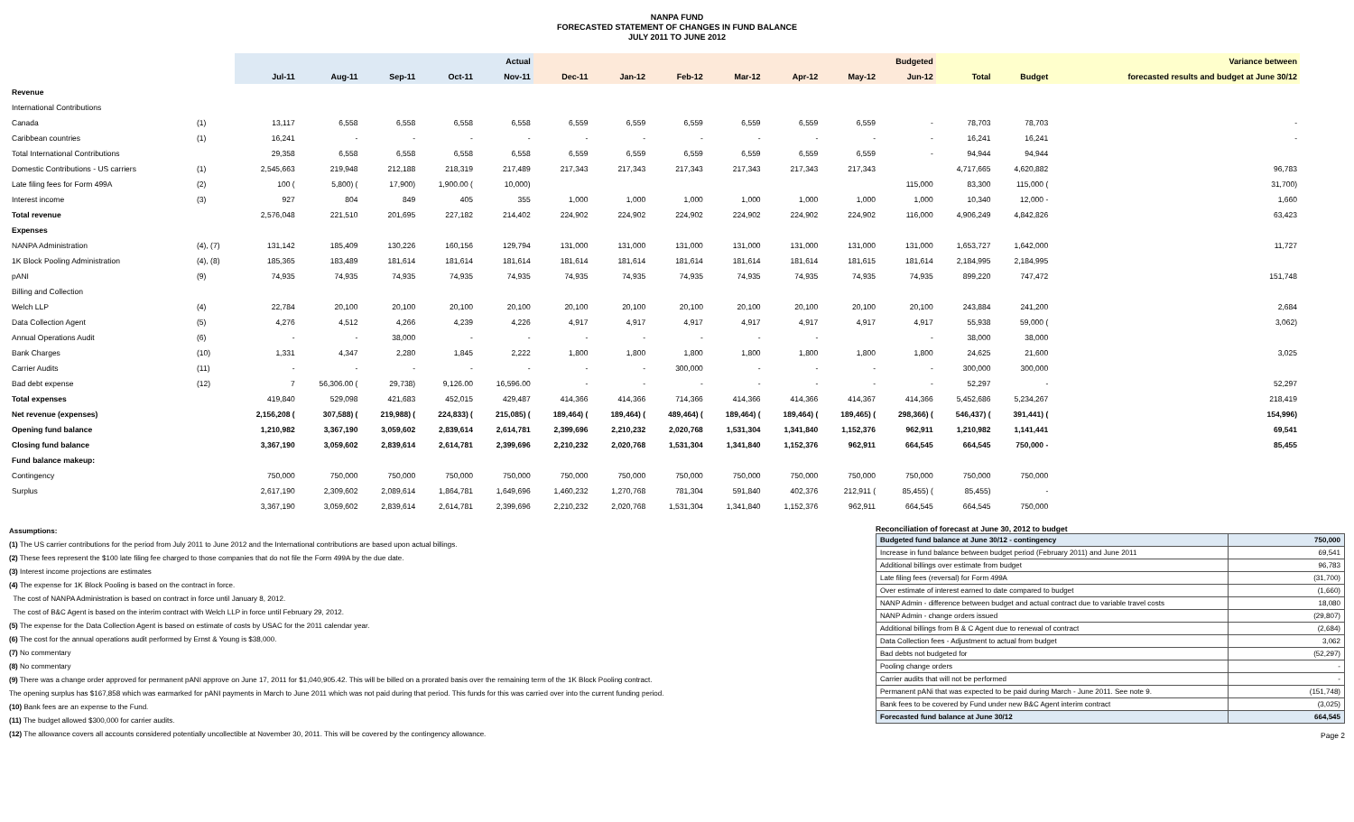NANPA FUND
FORECASTED STATEMENT OF CHANGES IN FUND BALANCE
JULY 2011 TO JUNE 2012
| | | Actual | | | | | Budgeted | | | | | | | | | Variance between |
| --- | --- | --- | --- | --- | --- | --- | --- | --- | --- | --- | --- | --- | --- | --- | --- | --- |
| | | Jul-11 | Aug-11 | Sep-11 | Oct-11 | Nov-11 | Dec-11 | Jan-12 | Feb-12 | Mar-12 | Apr-12 | May-12 | Jun-12 | Total | Budget | forecasted results and budget at June 30/12 |
| Revenue | | | | | | | | | | | | | | | | |
| International Contributions | | | | | | | | | | | | | | | | |
| Canada | (1) | 13,117 | 6,558 | 6,558 | 6,558 | 6,558 | 6,559 | 6,559 | 6,559 | 6,559 | 6,559 | 6,559 | - | 78,703 | 78,703 | - |
| Caribbean countries | (1) | 16,241 | - | - | - | - | - | - | - | - | - | - | - | 16,241 | 16,241 | - |
| Total International Contributions | | 29,358 | 6,558 | 6,558 | 6,558 | 6,558 | 6,559 | 6,559 | 6,559 | 6,559 | 6,559 | 6,559 | - | 94,944 | 94,944 | |
| Domestic Contributions - US carriers | (1) | 2,545,663 | 219,948 | 212,188 | 218,319 | 217,489 | 217,343 | 217,343 | 217,343 | 217,343 | 217,343 | 217,343 | | 4,717,665 | 4,620,882 | 96,783 |
| Late filing fees for Form 499A | (2) | 100 ( | 5,800) ( | 17,900) | 1,900.00 ( | 10,000) | | | | | | | 115,000 | 83,300 | 115,000 ( | 31,700) |
| Interest income | (3) | 927 | 804 | 849 | 405 | 355 | 1,000 | 1,000 | 1,000 | 1,000 | 1,000 | 1,000 | 1,000 | 10,340 | 12,000 - | 1,660 |
| Total revenue | | 2,576,048 | 221,510 | 201,695 | 227,182 | 214,402 | 224,902 | 224,902 | 224,902 | 224,902 | 224,902 | 224,902 | 116,000 | 4,906,249 | 4,842,826 | 63,423 |
| Expenses | | | | | | | | | | | | | | | | |
| NANPA Administration | (4), (7) | 131,142 | 185,409 | 130,226 | 160,156 | 129,794 | 131,000 | 131,000 | 131,000 | 131,000 | 131,000 | 131,000 | 131,000 | 1,653,727 | 1,642,000 | 11,727 |
| 1K Block Pooling Administration | (4), (8) | 185,365 | 183,489 | 181,614 | 181,614 | 181,614 | 181,614 | 181,614 | 181,614 | 181,614 | 181,614 | 181,615 | 181,614 | 2,184,995 | 2,184,995 | |
| pANI | (9) | 74,935 | 74,935 | 74,935 | 74,935 | 74,935 | 74,935 | 74,935 | 74,935 | 74,935 | 74,935 | 74,935 | 74,935 | 899,220 | 747,472 | 151,748 |
| Billing and Collection | | | | | | | | | | | | | | | | |
| Welch LLP | (4) | 22,784 | 20,100 | 20,100 | 20,100 | 20,100 | 20,100 | 20,100 | 20,100 | 20,100 | 20,100 | 20,100 | 20,100 | 243,884 | 241,200 | 2,684 |
| Data Collection Agent | (5) | 4,276 | 4,512 | 4,266 | 4,239 | 4,226 | 4,917 | 4,917 | 4,917 | 4,917 | 4,917 | 4,917 | 4,917 | 55,938 | 59,000 ( | 3,062) |
| Annual Operations Audit | (6) | - | - | 38,000 | - | - | - | - | - | - | - | | - | 38,000 | 38,000 | |
| Bank Charges | (10) | 1,331 | 4,347 | 2,280 | 1,845 | 2,222 | 1,800 | 1,800 | 1,800 | 1,800 | 1,800 | 1,800 | 1,800 | 24,625 | 21,600 | 3,025 |
| Carrier Audits | (11) | - | - | - | - | - | - | - | 300,000 | - | - | - | - | 300,000 | 300,000 | |
| Bad debt expense | (12) | 7 | 56,306.00 ( | 29,738) | 9,126.00 | 16,596.00 | - | - | - | - | - | - | - | 52,297 | - | 52,297 |
| Total expenses | | 419,840 | 529,098 | 421,683 | 452,015 | 429,487 | 414,366 | 414,366 | 714,366 | 414,366 | 414,366 | 414,367 | 414,366 | 5,452,686 | 5,234,267 | 218,419 |
| Net revenue (expenses) | | 2,156,208 ( | 307,588) ( | 219,988) ( | 224,833) ( | 215,085) ( | 189,464) ( | 189,464) ( | 489,464) ( | 189,464) ( | 189,464) ( | 189,465) ( | 298,366) ( | 546,437) ( | 391,441) ( | 154,996) |
| Opening fund balance | | 1,210,982 | 3,367,190 | 3,059,602 | 2,839,614 | 2,614,781 | 2,399,696 | 2,210,232 | 2,020,768 | 1,531,304 | 1,341,840 | 1,152,376 | 962,911 | 1,210,982 | 1,141,441 | 69,541 |
| Closing fund balance | | 3,367,190 | 3,059,602 | 2,839,614 | 2,614,781 | 2,399,696 | 2,210,232 | 2,020,768 | 1,531,304 | 1,341,840 | 1,152,376 | 962,911 | 664,545 | 664,545 | 750,000 - | 85,455 |
| Fund balance makeup: | | | | | | | | | | | | | | | | |
| Contingency | | 750,000 | 750,000 | 750,000 | 750,000 | 750,000 | 750,000 | 750,000 | 750,000 | 750,000 | 750,000 | 750,000 | 750,000 | 750,000 | 750,000 | |
| Surplus | | 2,617,190 | 2,309,602 | 2,089,614 | 1,864,781 | 1,649,696 | 1,460,232 | 1,270,768 | 781,304 | 591,840 | 402,376 | 212,911 ( | 85,455) ( | 85,455) | - | |
| | | 3,367,190 | 3,059,602 | 2,839,614 | 2,614,781 | 2,399,696 | 2,210,232 | 2,020,768 | 1,531,304 | 1,341,840 | 1,152,376 | 962,911 | 664,545 | 664,545 | 750,000 | |
Assumptions:
(1) The US carrier contributions for the period from July 2011 to June 2012 and the International contributions are based upon actual billings.
(2) These fees represent the $100 late filing fee charged to those companies that do not file the Form 499A by the due date.
(3) Interest income projections are estimates
(4) The expense for 1K Block Pooling is based on the contract in force.
The cost of NANPA Administration is based on contract in force until January 8, 2012.
The cost of B&C Agent is based on the interim contract with Welch LLP in force until February 29, 2012.
(5) The expense for the Data Collection Agent is based on estimate of costs by USAC for the 2011 calendar year.
(6) The cost for the annual operations audit performed by Ernst & Young is $38,000.
(7) No commentary
(8) No commentary
(9) There was a change order approved for permanent pANI approve on June 17, 2011 for $1,040,905.42. This will be billed on a prorated basis over the remaining term of the 1K Block Pooling contract.
The opening surplus has $167,858 which was earmarked for pANI payments in March to June 2011 which was not paid during that period. This funds for this was carried over into the current funding period.
(10) Bank fees are an expense to the Fund.
(11) The budget allowed $300,000 for carrier audits.
(12) The allowance covers all accounts considered potentially uncollectible at November 30, 2011. This will be covered by the contingency allowance.
Reconciliation of forecast at June 30, 2012 to budget
| Budgeted fund balance at June 30/12 - contingency | 750,000 |
| Increase in fund balance between budget period (February 2011) and June 2011 | 69,541 |
| Additional billings over estimate from budget | 96,783 |
| Late filing fees (reversal) for Form 499A | (31,700) |
| Over estimate of interest earned to date compared to budget | (1,660) |
| NANP Admin - difference between budget and actual contract due to variable travel costs | 18,080 |
| NANP Admin - change orders issued | (29,807) |
| Additional billings from B & C Agent due to renewal of contract | (2,684) |
| Data Collection fees - Adjustment to actual from budget | 3,062 |
| Bad debts not budgeted for | (52,297) |
| Pooling change orders | - |
| Carrier audits that will not be performed | - |
| Permanent pANi that was expected to be paid during March - June 2011. See note 9. | (151,748) |
| Bank fees to be covered by Fund under new B&C Agent interim contract | (3,025) |
| Forecasted fund balance at June 30/12 | 664,545 |
Page 2